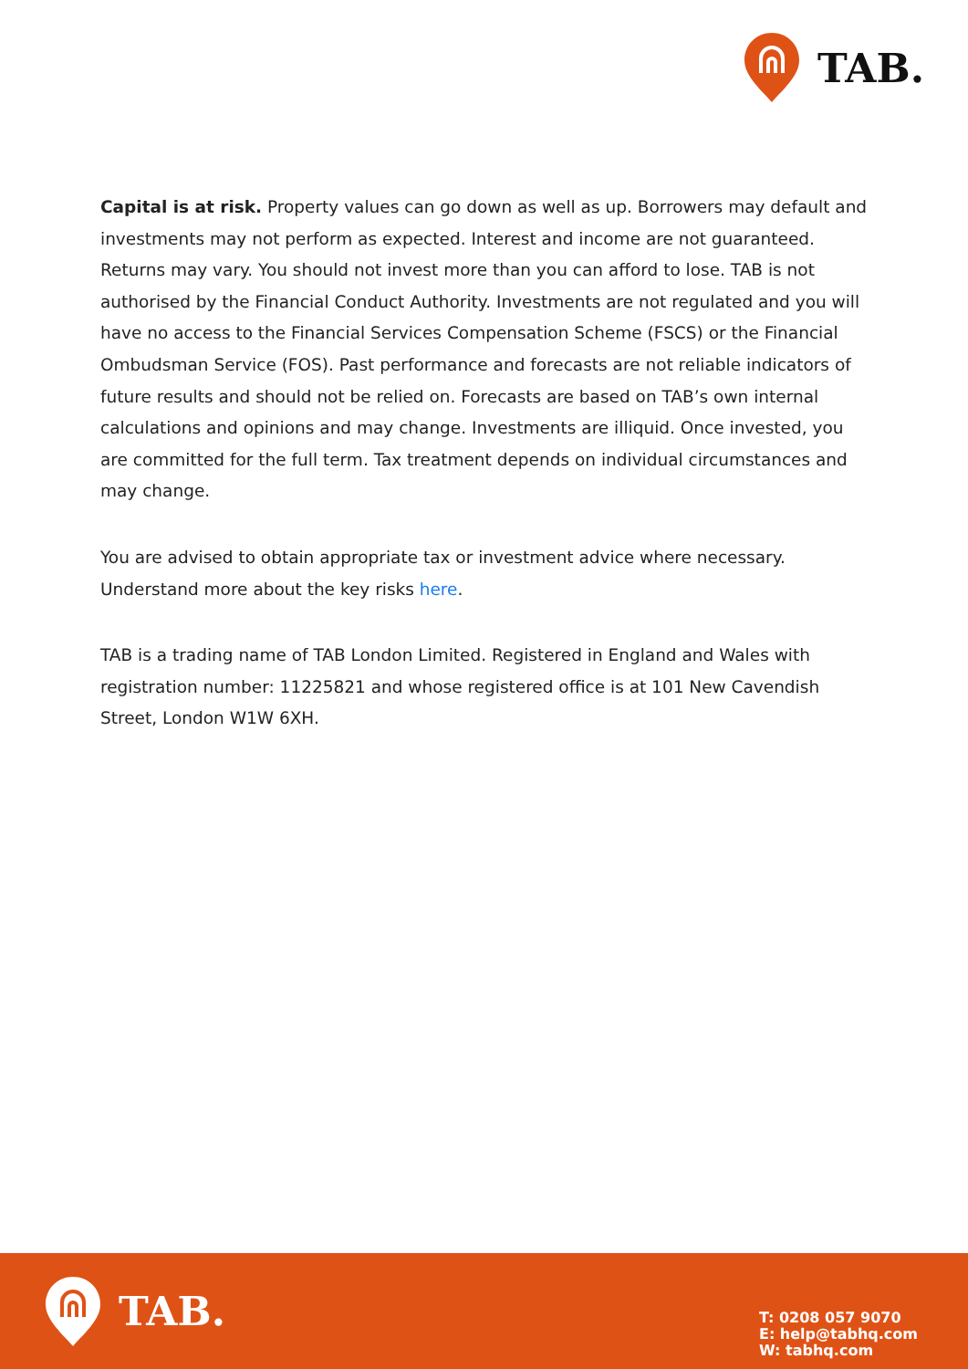TAB.
Capital is at risk. Property values can go down as well as up. Borrowers may default and investments may not perform as expected. Interest and income are not guaranteed. Returns may vary. You should not invest more than you can afford to lose. TAB is not authorised by the Financial Conduct Authority. Investments are not regulated and you will have no access to the Financial Services Compensation Scheme (FSCS) or the Financial Ombudsman Service (FOS). Past performance and forecasts are not reliable indicators of future results and should not be relied on. Forecasts are based on TAB’s own internal calculations and opinions and may change. Investments are illiquid. Once invested, you are committed for the full term. Tax treatment depends on individual circumstances and may change.
You are advised to obtain appropriate tax or investment advice where necessary. Understand more about the key risks here.
TAB is a trading name of TAB London Limited. Registered in England and Wales with registration number: 11225821 and whose registered office is at 101 New Cavendish Street, London W1W 6XH.
TAB.
T: 0208 057 9070
E: help@tabhq.com
W: tabhq.com